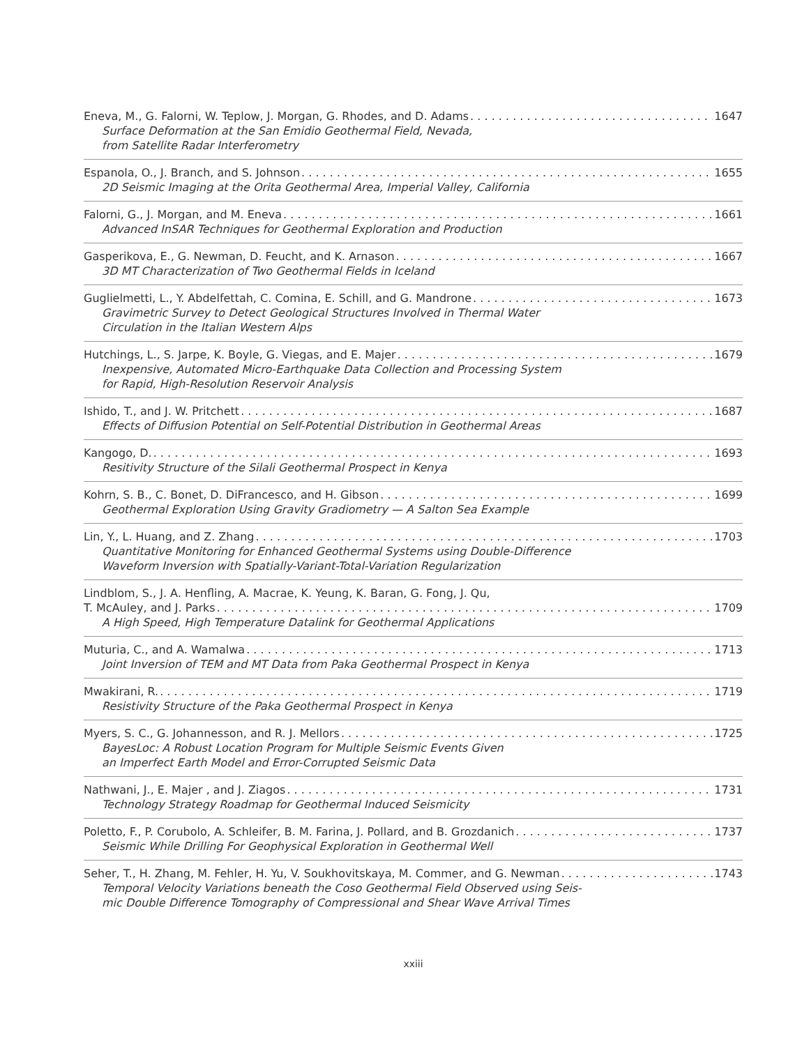Eneva, M., G. Falorni, W. Teplow, J. Morgan, G. Rhodes, and D. Adams 1647
Surface Deformation at the San Emidio Geothermal Field, Nevada,
from Satellite Radar Interferometry
Espanola, O., J. Branch, and S. Johnson 1655
2D Seismic Imaging at the Orita Geothermal Area, Imperial Valley, California
Falorni, G., J. Morgan, and M. Eneva 1661
Advanced InSAR Techniques for Geothermal Exploration and Production
Gasperikova, E., G. Newman, D. Feucht, and K. Arnason 1667
3D MT Characterization of Two Geothermal Fields in Iceland
Guglielmetti, L., Y. Abdelfettah, C. Comina, E. Schill, and G. Mandrone 1673
Gravimetric Survey to Detect Geological Structures Involved in Thermal Water
Circulation in the Italian Western Alps
Hutchings, L., S. Jarpe, K. Boyle, G. Viegas, and E. Majer 1679
Inexpensive, Automated Micro-Earthquake Data Collection and Processing System
for Rapid, High-Resolution Reservoir Analysis
Ishido, T., and J. W. Pritchett 1687
Effects of Diffusion Potential on Self-Potential Distribution in Geothermal Areas
Kangogo, D. 1693
Resitivity Structure of the Silali Geothermal Prospect in Kenya
Kohrn, S. B., C. Bonet, D. DiFrancesco, and H. Gibson 1699
Geothermal Exploration Using Gravity Gradiometry — A Salton Sea Example
Lin, Y., L. Huang, and Z. Zhang 1703
Quantitative Monitoring for Enhanced Geothermal Systems using Double-Difference
Waveform Inversion with Spatially-Variant-Total-Variation Regularization
Lindblom, S., J. A. Henfling, A. Macrae, K. Yeung, K. Baran, G. Fong, J. Qu,
T. McAuley, and J. Parks 1709
A High Speed, High Temperature Datalink for Geothermal Applications
Muturia, C., and A. Wamalwa 1713
Joint Inversion of TEM and MT Data from Paka Geothermal Prospect in Kenya
Mwakirani, R. 1719
Resistivity Structure of the Paka Geothermal Prospect in Kenya
Myers, S. C., G. Johannesson, and R. J. Mellors 1725
BayesLoc: A Robust Location Program for Multiple Seismic Events Given
an Imperfect Earth Model and Error-Corrupted Seismic Data
Nathwani, J., E. Majer , and J. Ziagos 1731
Technology Strategy Roadmap for Geothermal Induced Seismicity
Poletto, F., P. Corubolo, A. Schleifer, B. M. Farina, J. Pollard, and B. Grozdanich 1737
Seismic While Drilling For Geophysical Exploration in Geothermal Well
Seher, T., H. Zhang, M. Fehler, H. Yu, V. Soukhovitskaya, M. Commer, and G. Newman 1743
Temporal Velocity Variations beneath the Coso Geothermal Field Observed using Seis-
mic Double Difference Tomography of Compressional and Shear Wave Arrival Times
xxiii